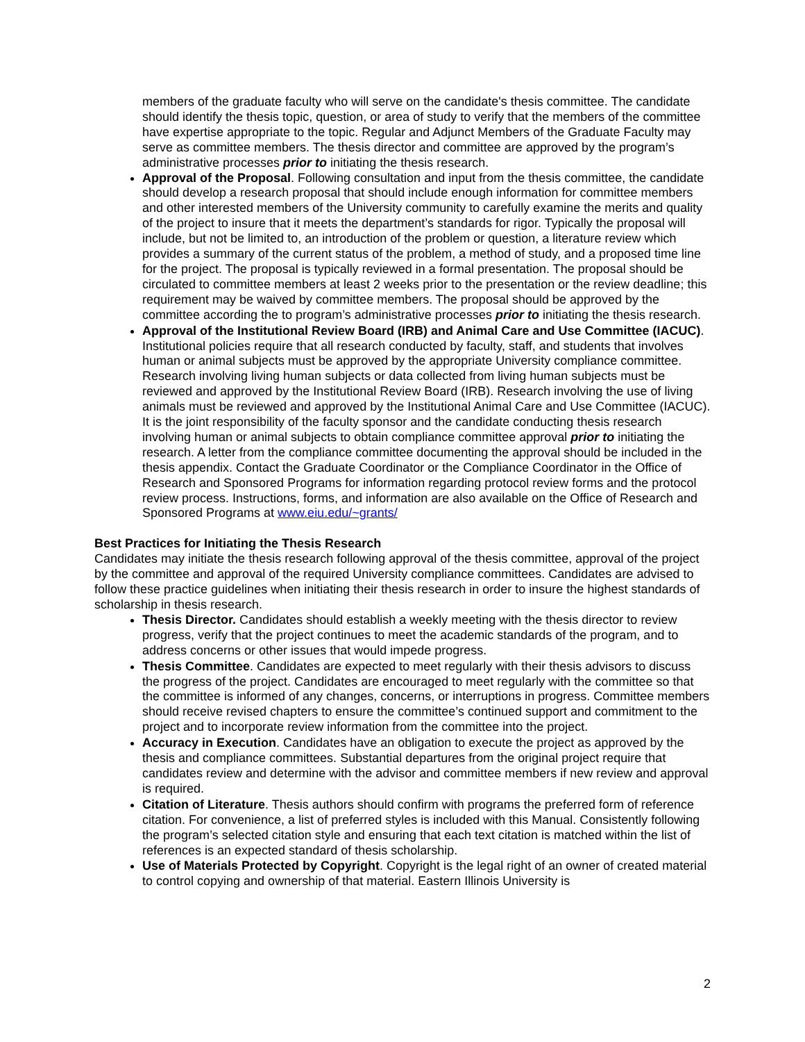members of the graduate faculty who will serve on the candidate's thesis committee. The candidate should identify the thesis topic, question, or area of study to verify that the members of the committee have expertise appropriate to the topic. Regular and Adjunct Members of the Graduate Faculty may serve as committee members. The thesis director and committee are approved by the program’s administrative processes prior to initiating the thesis research.
Approval of the Proposal. Following consultation and input from the thesis committee, the candidate should develop a research proposal that should include enough information for committee members and other interested members of the University community to carefully examine the merits and quality of the project to insure that it meets the department’s standards for rigor. Typically the proposal will include, but not be limited to, an introduction of the problem or question, a literature review which provides a summary of the current status of the problem, a method of study, and a proposed time line for the project. The proposal is typically reviewed in a formal presentation. The proposal should be circulated to committee members at least 2 weeks prior to the presentation or the review deadline; this requirement may be waived by committee members. The proposal should be approved by the committee according the to program’s administrative processes prior to initiating the thesis research.
Approval of the Institutional Review Board (IRB) and Animal Care and Use Committee (IACUC). Institutional policies require that all research conducted by faculty, staff, and students that involves human or animal subjects must be approved by the appropriate University compliance committee. Research involving living human subjects or data collected from living human subjects must be reviewed and approved by the Institutional Review Board (IRB). Research involving the use of living animals must be reviewed and approved by the Institutional Animal Care and Use Committee (IACUC). It is the joint responsibility of the faculty sponsor and the candidate conducting thesis research involving human or animal subjects to obtain compliance committee approval prior to initiating the research. A letter from the compliance committee documenting the approval should be included in the thesis appendix. Contact the Graduate Coordinator or the Compliance Coordinator in the Office of Research and Sponsored Programs for information regarding protocol review forms and the protocol review process. Instructions, forms, and information are also available on the Office of Research and Sponsored Programs at www.eiu.edu/~grants/
Best Practices for Initiating the Thesis Research
Candidates may initiate the thesis research following approval of the thesis committee, approval of the project by the committee and approval of the required University compliance committees. Candidates are advised to follow these practice guidelines when initiating their thesis research in order to insure the highest standards of scholarship in thesis research.
Thesis Director. Candidates should establish a weekly meeting with the thesis director to review progress, verify that the project continues to meet the academic standards of the program, and to address concerns or other issues that would impede progress.
Thesis Committee. Candidates are expected to meet regularly with their thesis advisors to discuss the progress of the project. Candidates are encouraged to meet regularly with the committee so that the committee is informed of any changes, concerns, or interruptions in progress. Committee members should receive revised chapters to ensure the committee’s continued support and commitment to the project and to incorporate review information from the committee into the project.
Accuracy in Execution. Candidates have an obligation to execute the project as approved by the thesis and compliance committees. Substantial departures from the original project require that candidates review and determine with the advisor and committee members if new review and approval is required.
Citation of Literature. Thesis authors should confirm with programs the preferred form of reference citation. For convenience, a list of preferred styles is included with this Manual. Consistently following the program’s selected citation style and ensuring that each text citation is matched within the list of references is an expected standard of thesis scholarship.
Use of Materials Protected by Copyright. Copyright is the legal right of an owner of created material to control copying and ownership of that material. Eastern Illinois University is
2